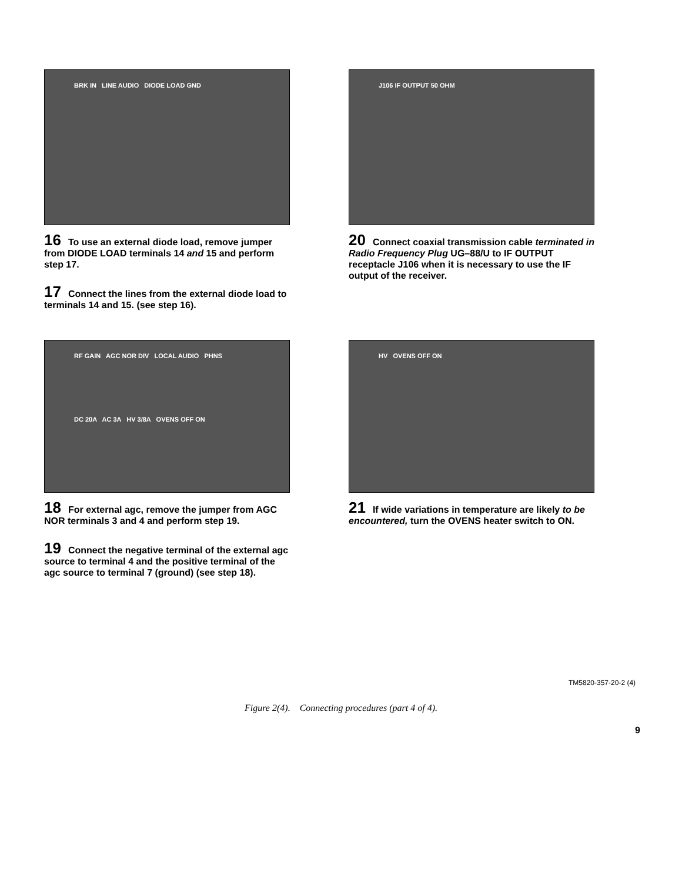BRK IN LINE AUDIO DIODE LOAD GND
16 To use an external diode load, remove jumper from DIODE LOAD terminals 14 and 15 and perform step 17.
17 Connect the lines from the external diode load to terminals 14 and 15. (see step 16).
J106 IF OUTPUT 50 OHM
20 Connect coaxial transmission cable terminated in Radio Frequency Plug UG–88/U to IF OUTPUT receptacle J106 when it is necessary to use the IF output of the receiver.
RF GAIN AGC NOR DIV LOCAL AUDIO PHNS
DC 20A AC 3A HV 3/8A OVENS OFF ON
18 For external agc, remove the jumper from AGC NOR terminals 3 and 4 and perform step 19.
19 Connect the negative terminal of the external agc source to terminal 4 and the positive terminal of the agc source to terminal 7 (ground) (see step 18).
HV OVENS OFF ON
21 If wide variations in temperature are likely to be encountered, turn the OVENS heater switch to ON.
TM5820-357-20-2 (4)
Figure 2(4). Connecting procedures (part 4 of 4).
9